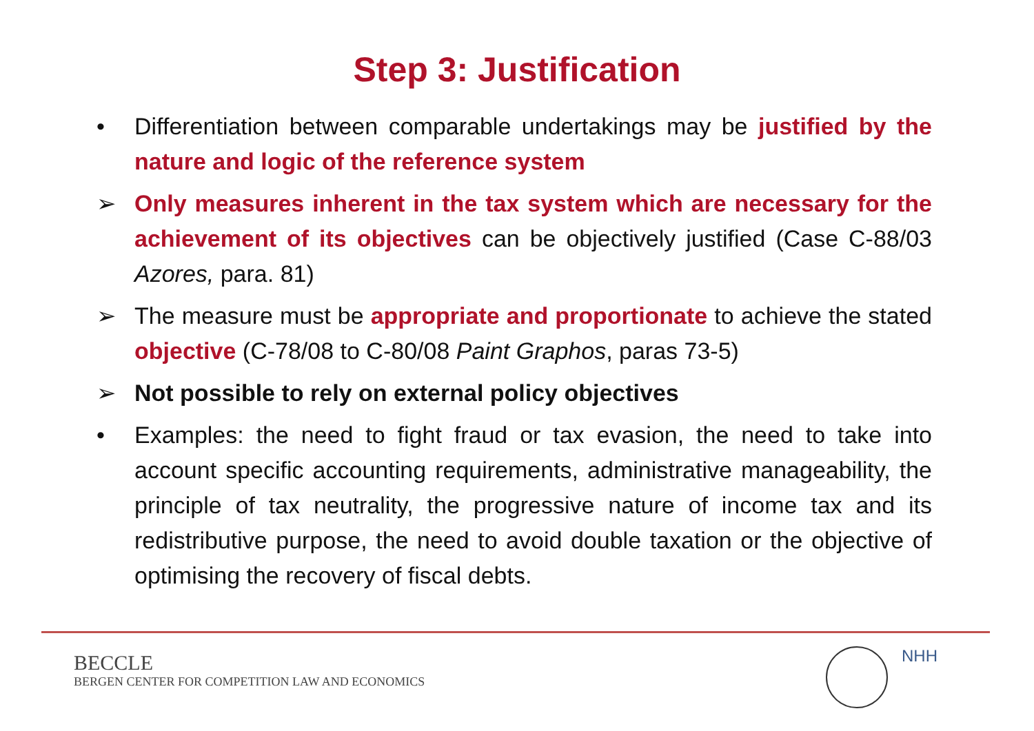Step 3: Justification
• Differentiation between comparable undertakings may be justified by the nature and logic of the reference system
➢ Only measures inherent in the tax system which are necessary for the achievement of its objectives can be objectively justified (Case C-88/03 Azores, para. 81)
➢ The measure must be appropriate and proportionate to achieve the stated objective (C-78/08 to C-80/08 Paint Graphos, paras 73-5)
➢ Not possible to rely on external policy objectives
• Examples: the need to fight fraud or tax evasion, the need to take into account specific accounting requirements, administrative manageability, the principle of tax neutrality, the progressive nature of income tax and its redistributive purpose, the need to avoid double taxation or the objective of optimising the recovery of fiscal debts.
BECCLE
BERGEN CENTER FOR COMPETITION LAW AND ECONOMICS
NHH